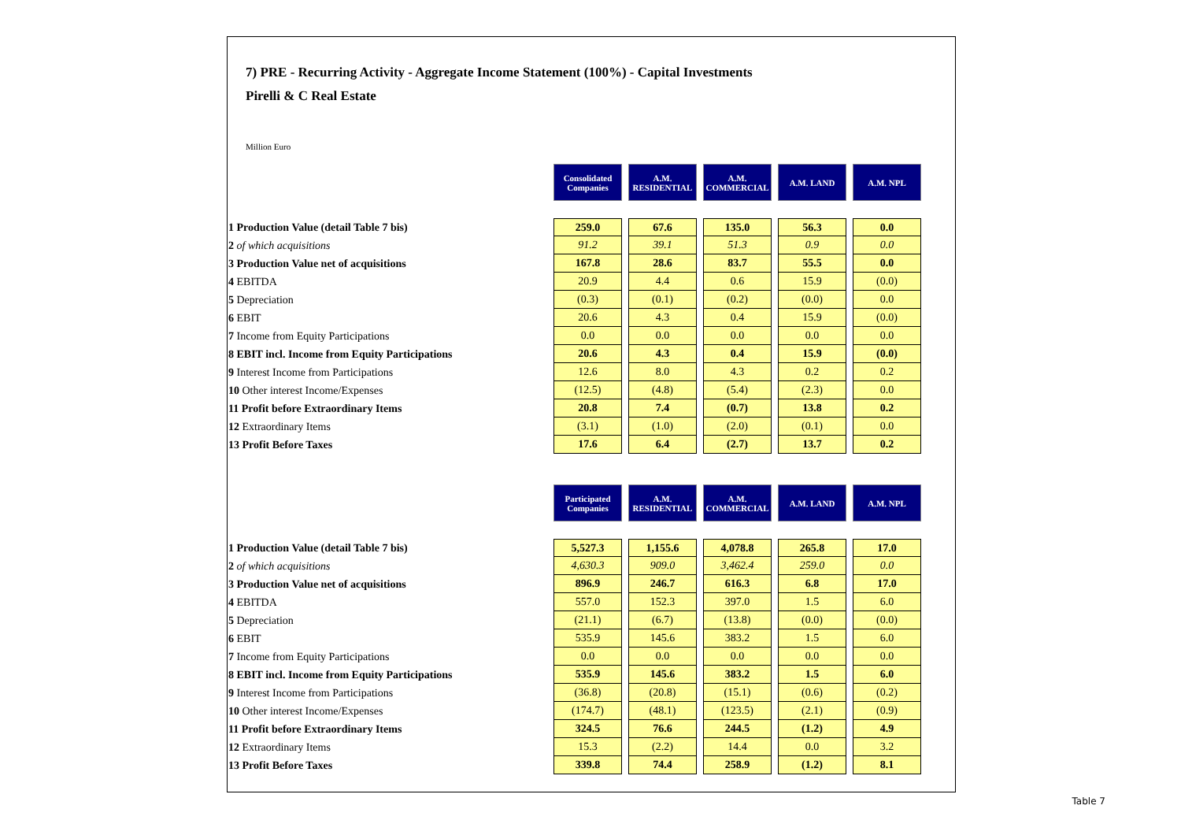7) PRE - Recurring Activity - Aggregate Income Statement (100%) - Capital Investments
Pirelli & C Real Estate
Million Euro
| | Consolidated Companies | A.M. RESIDENTIAL | A.M. COMMERCIAL | A.M. LAND | A.M. NPL |
| 1 Production Value (detail Table 7 bis) | 259.0 | 67.6 | 135.0 | 56.3 | 0.0 |
| 2 of which acquisitions | 91.2 | 39.1 | 51.3 | 0.9 | 0.0 |
| 3 Production Value net of acquisitions | 167.8 | 28.6 | 83.7 | 55.5 | 0.0 |
| 4 EBITDA | 20.9 | 4.4 | 0.6 | 15.9 | (0.0) |
| 5 Depreciation | (0.3) | (0.1) | (0.2) | (0.0) | 0.0 |
| 6 EBIT | 20.6 | 4.3 | 0.4 | 15.9 | (0.0) |
| 7 Income from Equity Participations | 0.0 | 0.0 | 0.0 | 0.0 | 0.0 |
| 8 EBIT incl. Income from Equity Participations | 20.6 | 4.3 | 0.4 | 15.9 | (0.0) |
| 9 Interest Income from Participations | 12.6 | 8.0 | 4.3 | 0.2 | 0.2 |
| 10 Other interest Income/Expenses | (12.5) | (4.8) | (5.4) | (2.3) | 0.0 |
| 11 Profit before Extraordinary Items | 20.8 | 7.4 | (0.7) | 13.8 | 0.2 |
| 12 Extraordinary Items | (3.1) | (1.0) | (2.0) | (0.1) | 0.0 |
| 13 Profit Before Taxes | 17.6 | 6.4 | (2.7) | 13.7 | 0.2 |
| | Participated Companies | A.M. RESIDENTIAL | A.M. COMMERCIAL | A.M. LAND | A.M. NPL |
| 1 Production Value (detail Table 7 bis) | 5,527.3 | 1,155.6 | 4,078.8 | 265.8 | 17.0 |
| 2 of which acquisitions | 4,630.3 | 909.0 | 3,462.4 | 259.0 | 0.0 |
| 3 Production Value net of acquisitions | 896.9 | 246.7 | 616.3 | 6.8 | 17.0 |
| 4 EBITDA | 557.0 | 152.3 | 397.0 | 1.5 | 6.0 |
| 5 Depreciation | (21.1) | (6.7) | (13.8) | (0.0) | (0.0) |
| 6 EBIT | 535.9 | 145.6 | 383.2 | 1.5 | 6.0 |
| 7 Income from Equity Participations | 0.0 | 0.0 | 0.0 | 0.0 | 0.0 |
| 8 EBIT incl. Income from Equity Participations | 535.9 | 145.6 | 383.2 | 1.5 | 6.0 |
| 9 Interest Income from Participations | (36.8) | (20.8) | (15.1) | (0.6) | (0.2) |
| 10 Other interest Income/Expenses | (174.7) | (48.1) | (123.5) | (2.1) | (0.9) |
| 11 Profit before Extraordinary Items | 324.5 | 76.6 | 244.5 | (1.2) | 4.9 |
| 12 Extraordinary Items | 15.3 | (2.2) | 14.4 | 0.0 | 3.2 |
| 13 Profit Before Taxes | 339.8 | 74.4 | 258.9 | (1.2) | 8.1 |
Table 7